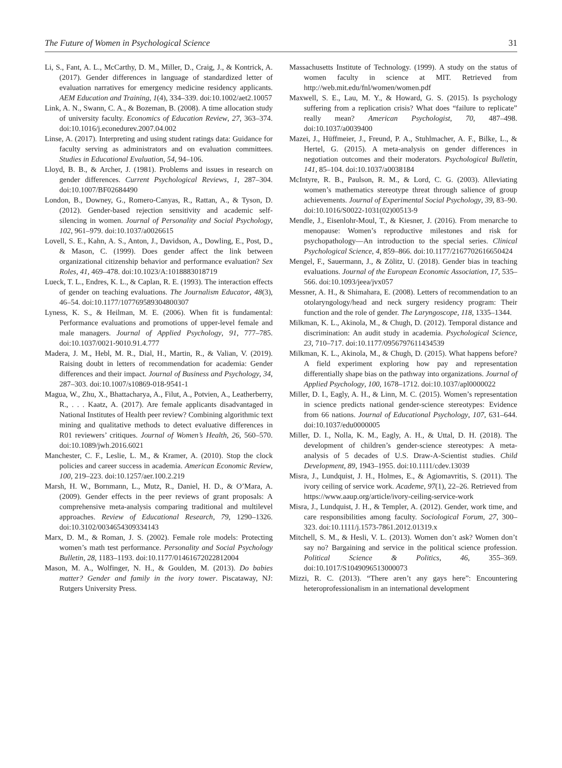The Future of Women in Psychological Science 31
Li, S., Fant, A. L., McCarthy, D. M., Miller, D., Craig, J., & Kontrick, A. (2017). Gender differences in language of standardized letter of evaluation narratives for emergency medicine residency applicants. AEM Education and Training, 1(4), 334–339. doi:10.1002/aet2.10057
Link, A. N., Swann, C. A., & Bozeman, B. (2008). A time allocation study of university faculty. Economics of Education Review, 27, 363–374. doi:10.1016/j.econedurev.2007.04.002
Linse, A. (2017). Interpreting and using student ratings data: Guidance for faculty serving as administrators and on evaluation committees. Studies in Educational Evaluation, 54, 94–106.
Lloyd, B. B., & Archer, J. (1981). Problems and issues in research on gender differences. Current Psychological Reviews, 1, 287–304. doi:10.1007/BF02684490
London, B., Downey, G., Romero-Canyas, R., Rattan, A., & Tyson, D. (2012). Gender-based rejection sensitivity and academic self-silencing in women. Journal of Personality and Social Psychology, 102, 961–979. doi:10.1037/a0026615
Lovell, S. E., Kahn, A. S., Anton, J., Davidson, A., Dowling, E., Post, D., & Mason, C. (1999). Does gender affect the link between organizational citizenship behavior and performance evaluation? Sex Roles, 41, 469–478. doi:10.1023/A:1018883018719
Lueck, T. L., Endres, K. L., & Caplan, R. E. (1993). The interaction effects of gender on teaching evaluations. The Journalism Educator, 48(3), 46–54. doi:10.1177/107769589304800307
Lyness, K. S., & Heilman, M. E. (2006). When fit is fundamental: Performance evaluations and promotions of upper-level female and male managers. Journal of Applied Psychology, 91, 777–785. doi:10.1037/0021-9010.91.4.777
Madera, J. M., Hebl, M. R., Dial, H., Martin, R., & Valian, V. (2019). Raising doubt in letters of recommendation for academia: Gender differences and their impact. Journal of Business and Psychology, 34, 287–303. doi:10.1007/s10869-018-9541-1
Magua, W., Zhu, X., Bhattacharya, A., Filut, A., Potvien, A., Leatherberry, R., . . . Kaatz, A. (2017). Are female applicants disadvantaged in National Institutes of Health peer review? Combining algorithmic text mining and qualitative methods to detect evaluative differences in R01 reviewers’ critiques. Journal of Women’s Health, 26, 560–570. doi:10.1089/jwh.2016.6021
Manchester, C. F., Leslie, L. M., & Kramer, A. (2010). Stop the clock policies and career success in academia. American Economic Review, 100, 219–223. doi:10.1257/aer.100.2.219
Marsh, H. W., Bornmann, L., Mutz, R., Daniel, H. D., & O’Mara, A. (2009). Gender effects in the peer reviews of grant proposals: A comprehensive meta-analysis comparing traditional and multilevel approaches. Review of Educational Research, 79, 1290–1326. doi:10.3102/0034654309334143
Marx, D. M., & Roman, J. S. (2002). Female role models: Protecting women’s math test performance. Personality and Social Psychology Bulletin, 28, 1183–1193. doi:10.1177/01461672022812004
Mason, M. A., Wolfinger, N. H., & Goulden, M. (2013). Do babies matter? Gender and family in the ivory tower. Piscataway, NJ: Rutgers University Press.
Massachusetts Institute of Technology. (1999). A study on the status of women faculty in science at MIT. Retrieved from http://web.mit.edu/fnl/women/women.pdf
Maxwell, S. E., Lau, M. Y., & Howard, G. S. (2015). Is psychology suffering from a replication crisis? What does “failure to replicate” really mean? American Psychologist, 70, 487–498. doi:10.1037/a0039400
Mazei, J., Hüffmeier, J., Freund, P. A., Stuhlmacher, A. F., Bilke, L., & Hertel, G. (2015). A meta-analysis on gender differences in negotiation outcomes and their moderators. Psychological Bulletin, 141, 85–104. doi:10.1037/a0038184
McIntyre, R. B., Paulson, R. M., & Lord, C. G. (2003). Alleviating women’s mathematics stereotype threat through salience of group achievements. Journal of Experimental Social Psychology, 39, 83–90. doi:10.1016/S0022-1031(02)00513-9
Mendle, J., Eisenlohr-Moul, T., & Kiesner, J. (2016). From menarche to menopause: Women’s reproductive milestones and risk for psychopathology—An introduction to the special series. Clinical Psychological Science, 4, 859–866. doi:10.1177/2167702616650424
Mengel, F., Sauermann, J., & Zölitz, U. (2018). Gender bias in teaching evaluations. Journal of the European Economic Association, 17, 535–566. doi:10.1093/jeea/jvx057
Messner, A. H., & Shimahara, E. (2008). Letters of recommendation to an otolaryngology/head and neck surgery residency program: Their function and the role of gender. The Laryngoscope, 118, 1335–1344.
Milkman, K. L., Akinola, M., & Chugh, D. (2012). Temporal distance and discrimination: An audit study in academia. Psychological Science, 23, 710–717. doi:10.1177/0956797611434539
Milkman, K. L., Akinola, M., & Chugh, D. (2015). What happens before? A field experiment exploring how pay and representation differentially shape bias on the pathway into organizations. Journal of Applied Psychology, 100, 1678–1712. doi:10.1037/apl0000022
Miller, D. I., Eagly, A. H., & Linn, M. C. (2015). Women’s representation in science predicts national gender-science stereotypes: Evidence from 66 nations. Journal of Educational Psychology, 107, 631–644. doi:10.1037/edu0000005
Miller, D. I., Nolla, K. M., Eagly, A. H., & Uttal, D. H. (2018). The development of children’s gender-science stereotypes: A meta-analysis of 5 decades of U.S. Draw-A-Scientist studies. Child Development, 89, 1943–1955. doi:10.1111/cdev.13039
Misra, J., Lundquist, J. H., Holmes, E., & Agiomavritis, S. (2011). The ivory ceiling of service work. Academe, 97(1), 22–26. Retrieved from https://www.aaup.org/article/ivory-ceiling-service-work
Misra, J., Lundquist, J. H., & Templer, A. (2012). Gender, work time, and care responsibilities among faculty. Sociological Forum, 27, 300–323. doi:10.1111/j.1573-7861.2012.01319.x
Mitchell, S. M., & Hesli, V. L. (2013). Women don’t ask? Women don’t say no? Bargaining and service in the political science profession. Political Science & Politics, 46, 355–369. doi:10.1017/S1049096513000073
Mizzi, R. C. (2013). “There aren’t any gays here”: Encountering heteroprofessionalism in an international development